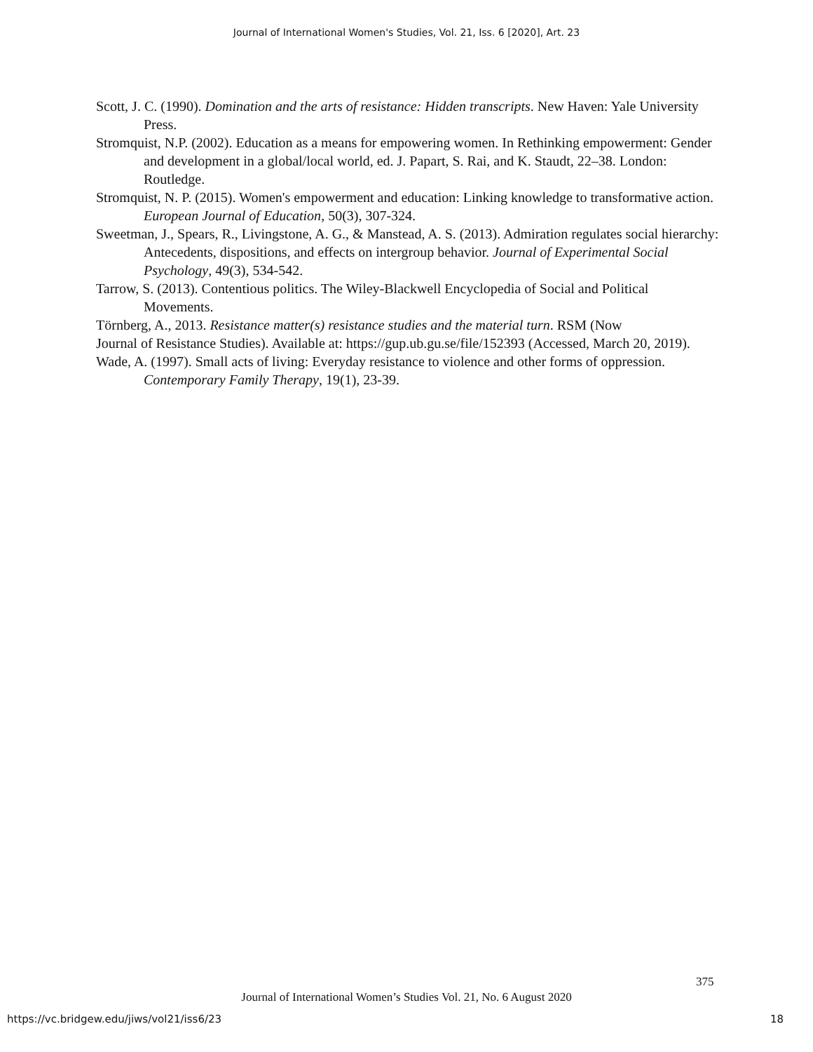Journal of International Women's Studies, Vol. 21, Iss. 6 [2020], Art. 23
Scott, J. C. (1990). Domination and the arts of resistance: Hidden transcripts. New Haven: Yale University Press.
Stromquist, N.P. (2002). Education as a means for empowering women. In Rethinking empowerment: Gender and development in a global/local world, ed. J. Papart, S. Rai, and K. Staudt, 22–38. London: Routledge.
Stromquist, N. P. (2015). Women's empowerment and education: Linking knowledge to transformative action. European Journal of Education, 50(3), 307-324.
Sweetman, J., Spears, R., Livingstone, A. G., & Manstead, A. S. (2013). Admiration regulates social hierarchy: Antecedents, dispositions, and effects on intergroup behavior. Journal of Experimental Social Psychology, 49(3), 534-542.
Tarrow, S. (2013). Contentious politics. The Wiley-Blackwell Encyclopedia of Social and Political Movements.
Törnberg, A., 2013. Resistance matter(s) resistance studies and the material turn. RSM (Now
Journal of Resistance Studies). Available at: https://gup.ub.gu.se/file/152393 (Accessed, March 20, 2019).
Wade, A. (1997). Small acts of living: Everyday resistance to violence and other forms of oppression. Contemporary Family Therapy, 19(1), 23-39.
375
Journal of International Women’s Studies Vol. 21, No. 6 August 2020
https://vc.bridgew.edu/jiws/vol21/iss6/23
18